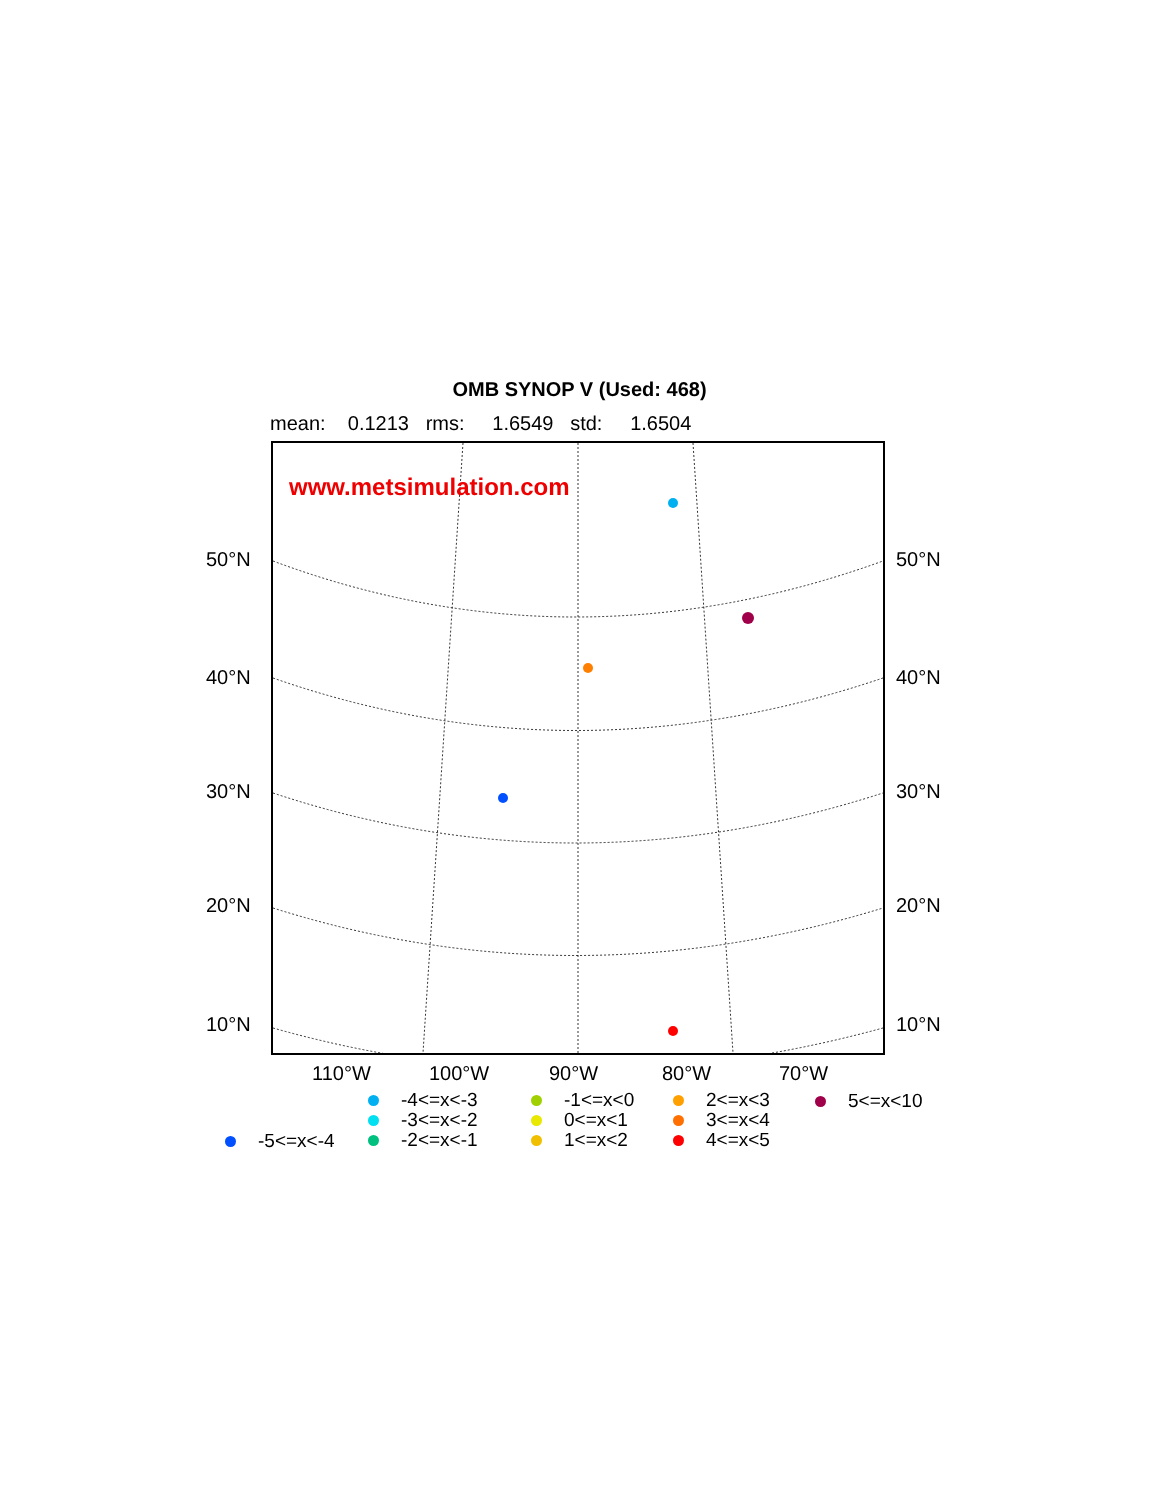OMB SYNOP V (Used: 468)
mean: 0.1213 rms: 1.6549 std: 1.6504
www.metsimulation.com
50°N 50°N
40°N 40°N
30°N 30°N
20°N 20°N
10°N 10°N
110°W 100°W 90°W 80°W 70°W
-4<=x<-3
-3<=x<-2
-2<=x<-1
-5<=x<-4
-1<=x<0
0<=x<1
1<=x<2
2<=x<3
3<=x<4
4<=x<5
5<=x<10